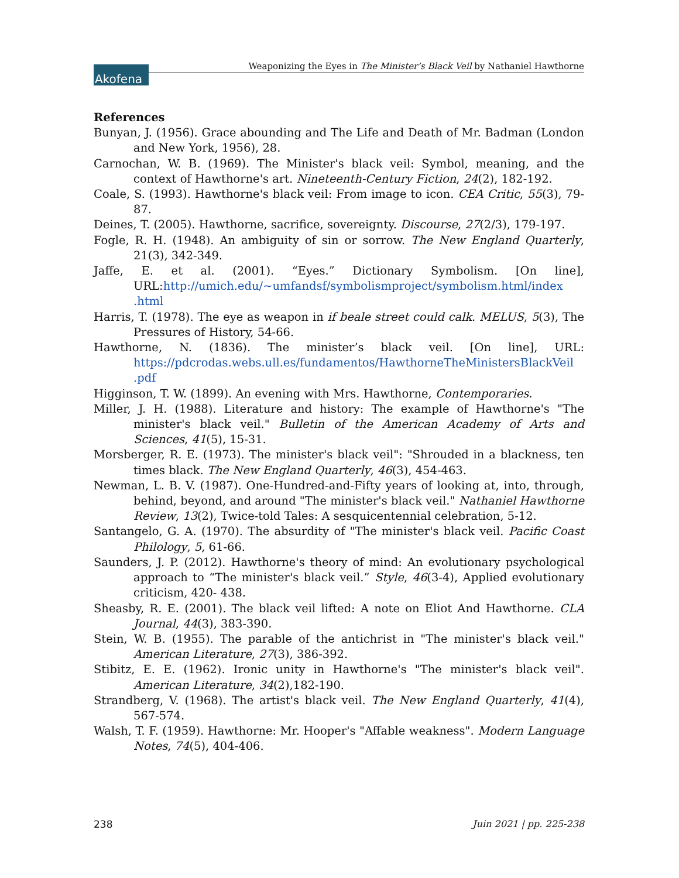Akofena Weaponizing the Eyes in The Minister’s Black Veil by Nathaniel Hawthorne
References
Bunyan, J. (1956). Grace abounding and The Life and Death of Mr. Badman (London and New York, 1956), 28.
Carnochan, W. B. (1969). The Minister's black veil: Symbol, meaning, and the context of Hawthorne's art. Nineteenth-Century Fiction, 24(2), 182-192.
Coale, S. (1993). Hawthorne's black veil: From image to icon. CEA Critic, 55(3), 79-87.
Deines, T. (2005). Hawthorne, sacrifice, sovereignty. Discourse, 27(2/3), 179-197.
Fogle, R. H. (1948). An ambiguity of sin or sorrow. The New England Quarterly, 21(3), 342-349.
Jaffe, E. et al. (2001). “Eyes.” Dictionary Symbolism. [On line], URL:http://umich.edu/~umfandsf/symbolismproject/symbolism.html/index .html
Harris, T. (1978). The eye as weapon in if beale street could calk. MELUS, 5(3), The Pressures of History, 54-66.
Hawthorne, N. (1836). The minister’s black veil. [On line], URL: https://pdcrodas.webs.ull.es/fundamentos/HawthorneTheMinistersBlackVeil .pdf
Higginson, T. W. (1899). An evening with Mrs. Hawthorne, Contemporaries.
Miller, J. H. (1988). Literature and history: The example of Hawthorne's "The minister's black veil." Bulletin of the American Academy of Arts and Sciences, 41(5), 15-31.
Morsberger, R. E. (1973). The minister's black veil": "Shrouded in a blackness, ten times black. The New England Quarterly, 46(3), 454-463.
Newman, L. B. V. (1987). One-Hundred-and-Fifty years of looking at, into, through, behind, beyond, and around "The minister's black veil." Nathaniel Hawthorne Review, 13(2), Twice-told Tales: A sesquicentennial celebration, 5-12.
Santangelo, G. A. (1970). The absurdity of "The minister's black veil. Pacific Coast Philology, 5, 61-66.
Saunders, J. P. (2012). Hawthorne's theory of mind: An evolutionary psychological approach to “The minister's black veil.” Style, 46(3-4), Applied evolutionary criticism, 420- 438.
Sheasby, R. E. (2001). The black veil lifted: A note on Eliot And Hawthorne. CLA Journal, 44(3), 383-390.
Stein, W. B. (1955). The parable of the antichrist in "The minister's black veil." American Literature, 27(3), 386-392.
Stibitz, E. E. (1962). Ironic unity in Hawthorne's "The minister's black veil". American Literature, 34(2),182-190.
Strandberg, V. (1968). The artist's black veil. The New England Quarterly, 41(4), 567-574.
Walsh, T. F. (1959). Hawthorne: Mr. Hooper's "Affable weakness". Modern Language Notes, 74(5), 404-406.
238 Juin 2021 | pp. 225-238